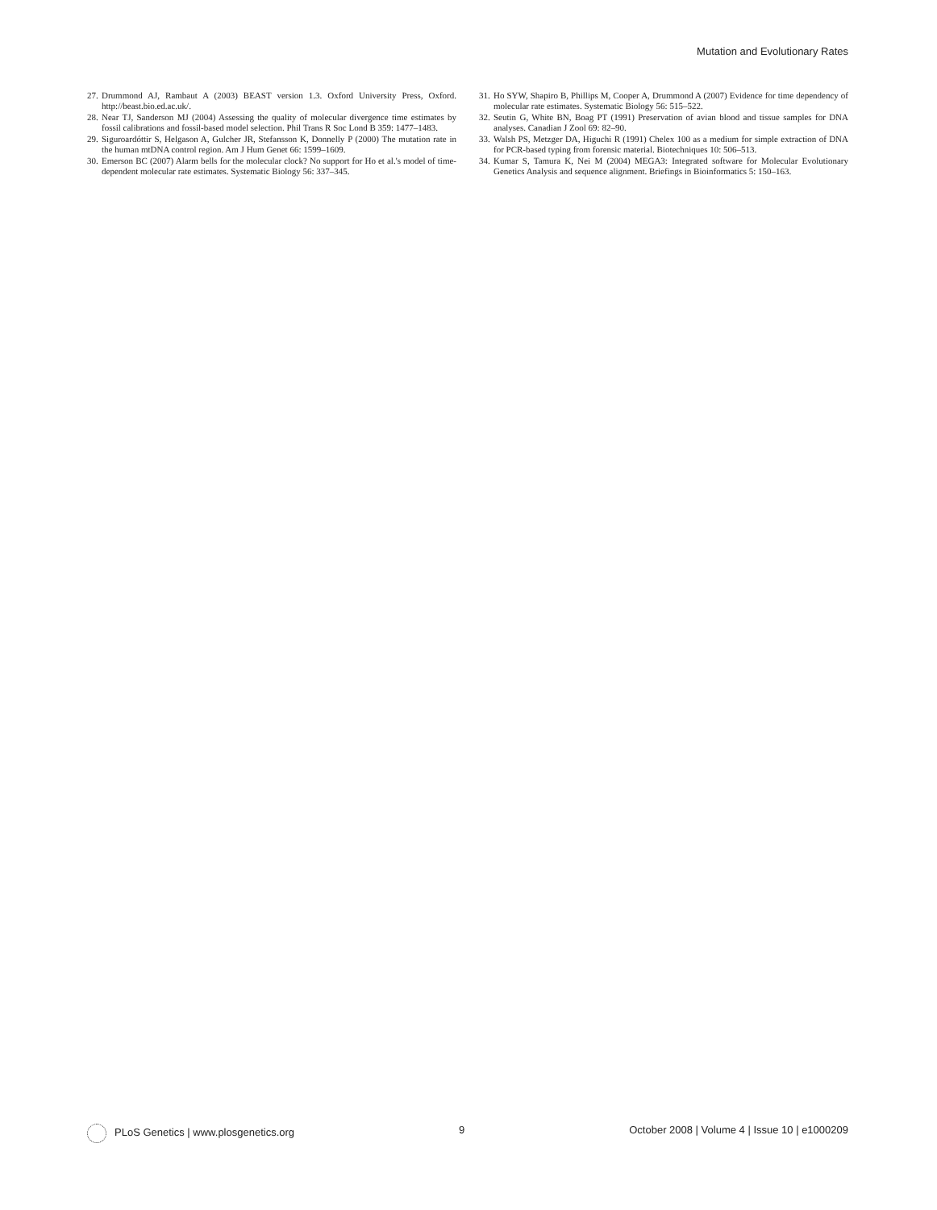Mutation and Evolutionary Rates
27. Drummond AJ, Rambaut A (2003) BEAST version 1.3. Oxford University Press, Oxford. http://beast.bio.ed.ac.uk/.
28. Near TJ, Sanderson MJ (2004) Assessing the quality of molecular divergence time estimates by fossil calibrations and fossil-based model selection. Phil Trans R Soc Lond B 359: 1477–1483.
29. Siguroardóttir S, Helgason A, Gulcher JR, Stefansson K, Donnelly P (2000) The mutation rate in the human mtDNA control region. Am J Hum Genet 66: 1599–1609.
30. Emerson BC (2007) Alarm bells for the molecular clock? No support for Ho et al.'s model of time-dependent molecular rate estimates. Systematic Biology 56: 337–345.
31. Ho SYW, Shapiro B, Phillips M, Cooper A, Drummond A (2007) Evidence for time dependency of molecular rate estimates. Systematic Biology 56: 515–522.
32. Seutin G, White BN, Boag PT (1991) Preservation of avian blood and tissue samples for DNA analyses. Canadian J Zool 69: 82–90.
33. Walsh PS, Metzger DA, Higuchi R (1991) Chelex 100 as a medium for simple extraction of DNA for PCR-based typing from forensic material. Biotechniques 10: 506–513.
34. Kumar S, Tamura K, Nei M (2004) MEGA3: Integrated software for Molecular Evolutionary Genetics Analysis and sequence alignment. Briefings in Bioinformatics 5: 150–163.
PLoS Genetics | www.plosgenetics.org 9 October 2008 | Volume 4 | Issue 10 | e1000209